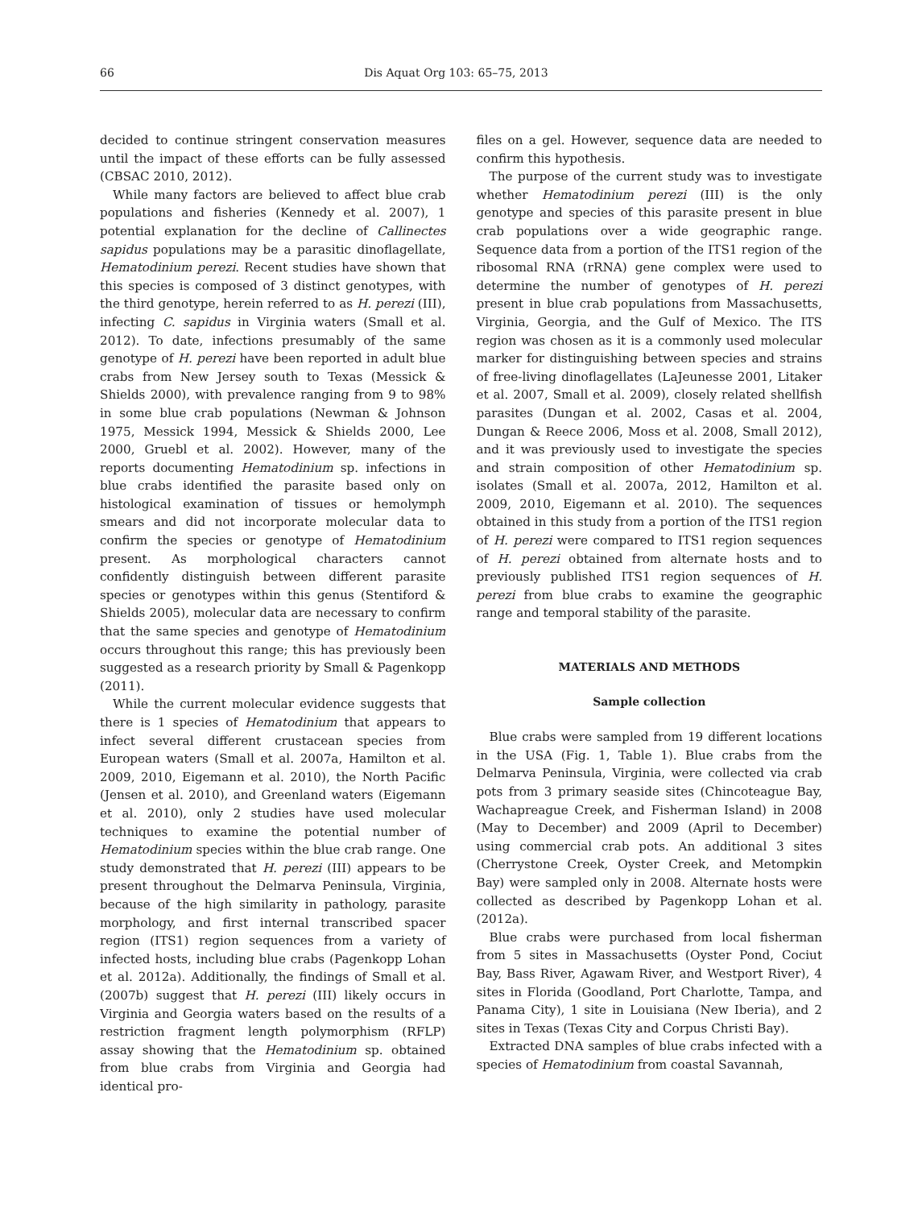66 Dis Aquat Org 103: 65–75, 2013
decided to continue stringent conservation measures until the impact of these efforts can be fully assessed (CBSAC 2010, 2012).
While many factors are believed to affect blue crab populations and fisheries (Kennedy et al. 2007), 1 potential explanation for the decline of Callinectes sapidus populations may be a parasitic dinoflagellate, Hematodinium perezi. Recent studies have shown that this species is composed of 3 distinct genotypes, with the third genotype, herein referred to as H. perezi (III), infecting C. sapidus in Virginia waters (Small et al. 2012). To date, infections presumably of the same genotype of H. perezi have been reported in adult blue crabs from New Jersey south to Texas (Messick & Shields 2000), with prevalence ranging from 9 to 98% in some blue crab populations (Newman & Johnson 1975, Messick 1994, Messick & Shields 2000, Lee 2000, Gruebl et al. 2002). However, many of the reports documenting Hematodinium sp. infections in blue crabs identified the parasite based only on histological examination of tissues or hemolymph smears and did not incorporate molecular data to confirm the species or genotype of Hematodinium present. As morphological characters cannot confidently distinguish between different parasite species or genotypes within this genus (Stentiford & Shields 2005), molecular data are necessary to confirm that the same species and genotype of Hematodinium occurs throughout this range; this has previously been suggested as a research priority by Small & Pagenkopp (2011).
While the current molecular evidence suggests that there is 1 species of Hematodinium that appears to infect several different crustacean species from European waters (Small et al. 2007a, Hamilton et al. 2009, 2010, Eigemann et al. 2010), the North Pacific (Jensen et al. 2010), and Greenland waters (Eigemann et al. 2010), only 2 studies have used molecular techniques to examine the potential number of Hematodinium species within the blue crab range. One study demonstrated that H. perezi (III) appears to be present throughout the Delmarva Peninsula, Virginia, because of the high similarity in pathology, parasite morphology, and first internal transcribed spacer region (ITS1) region sequences from a variety of infected hosts, including blue crabs (Pagenkopp Lohan et al. 2012a). Additionally, the findings of Small et al. (2007b) suggest that H. perezi (III) likely occurs in Virginia and Georgia waters based on the results of a restriction fragment length polymorphism (RFLP) assay showing that the Hematodinium sp. obtained from blue crabs from Virginia and Georgia had identical pro-
files on a gel. However, sequence data are needed to confirm this hypothesis.
The purpose of the current study was to investigate whether Hematodinium perezi (III) is the only genotype and species of this parasite present in blue crab populations over a wide geographic range. Sequence data from a portion of the ITS1 region of the ribosomal RNA (rRNA) gene complex were used to determine the number of genotypes of H. perezi present in blue crab populations from Massachusetts, Virginia, Georgia, and the Gulf of Mexico. The ITS region was chosen as it is a commonly used molecular marker for distinguishing between species and strains of free-living dinoflagellates (LaJeunesse 2001, Litaker et al. 2007, Small et al. 2009), closely related shellfish parasites (Dungan et al. 2002, Casas et al. 2004, Dungan & Reece 2006, Moss et al. 2008, Small 2012), and it was previously used to investigate the species and strain composition of other Hematodinium sp. isolates (Small et al. 2007a, 2012, Hamilton et al. 2009, 2010, Eigemann et al. 2010). The sequences obtained in this study from a portion of the ITS1 region of H. perezi were compared to ITS1 region sequences of H. perezi obtained from alternate hosts and to previously published ITS1 region sequences of H. perezi from blue crabs to examine the geographic range and temporal stability of the parasite.
MATERIALS AND METHODS
Sample collection
Blue crabs were sampled from 19 different locations in the USA (Fig. 1, Table 1). Blue crabs from the Delmarva Peninsula, Virginia, were collected via crab pots from 3 primary seaside sites (Chincoteague Bay, Wachapreague Creek, and Fisherman Island) in 2008 (May to December) and 2009 (April to December) using commercial crab pots. An additional 3 sites (Cherrystone Creek, Oyster Creek, and Metompkin Bay) were sampled only in 2008. Alternate hosts were collected as described by Pagenkopp Lohan et al. (2012a).
Blue crabs were purchased from local fisherman from 5 sites in Massachusetts (Oyster Pond, Cociut Bay, Bass River, Agawam River, and Westport River), 4 sites in Florida (Goodland, Port Charlotte, Tampa, and Panama City), 1 site in Louisiana (New Iberia), and 2 sites in Texas (Texas City and Corpus Christi Bay).
Extracted DNA samples of blue crabs infected with a species of Hematodinium from coastal Savannah,